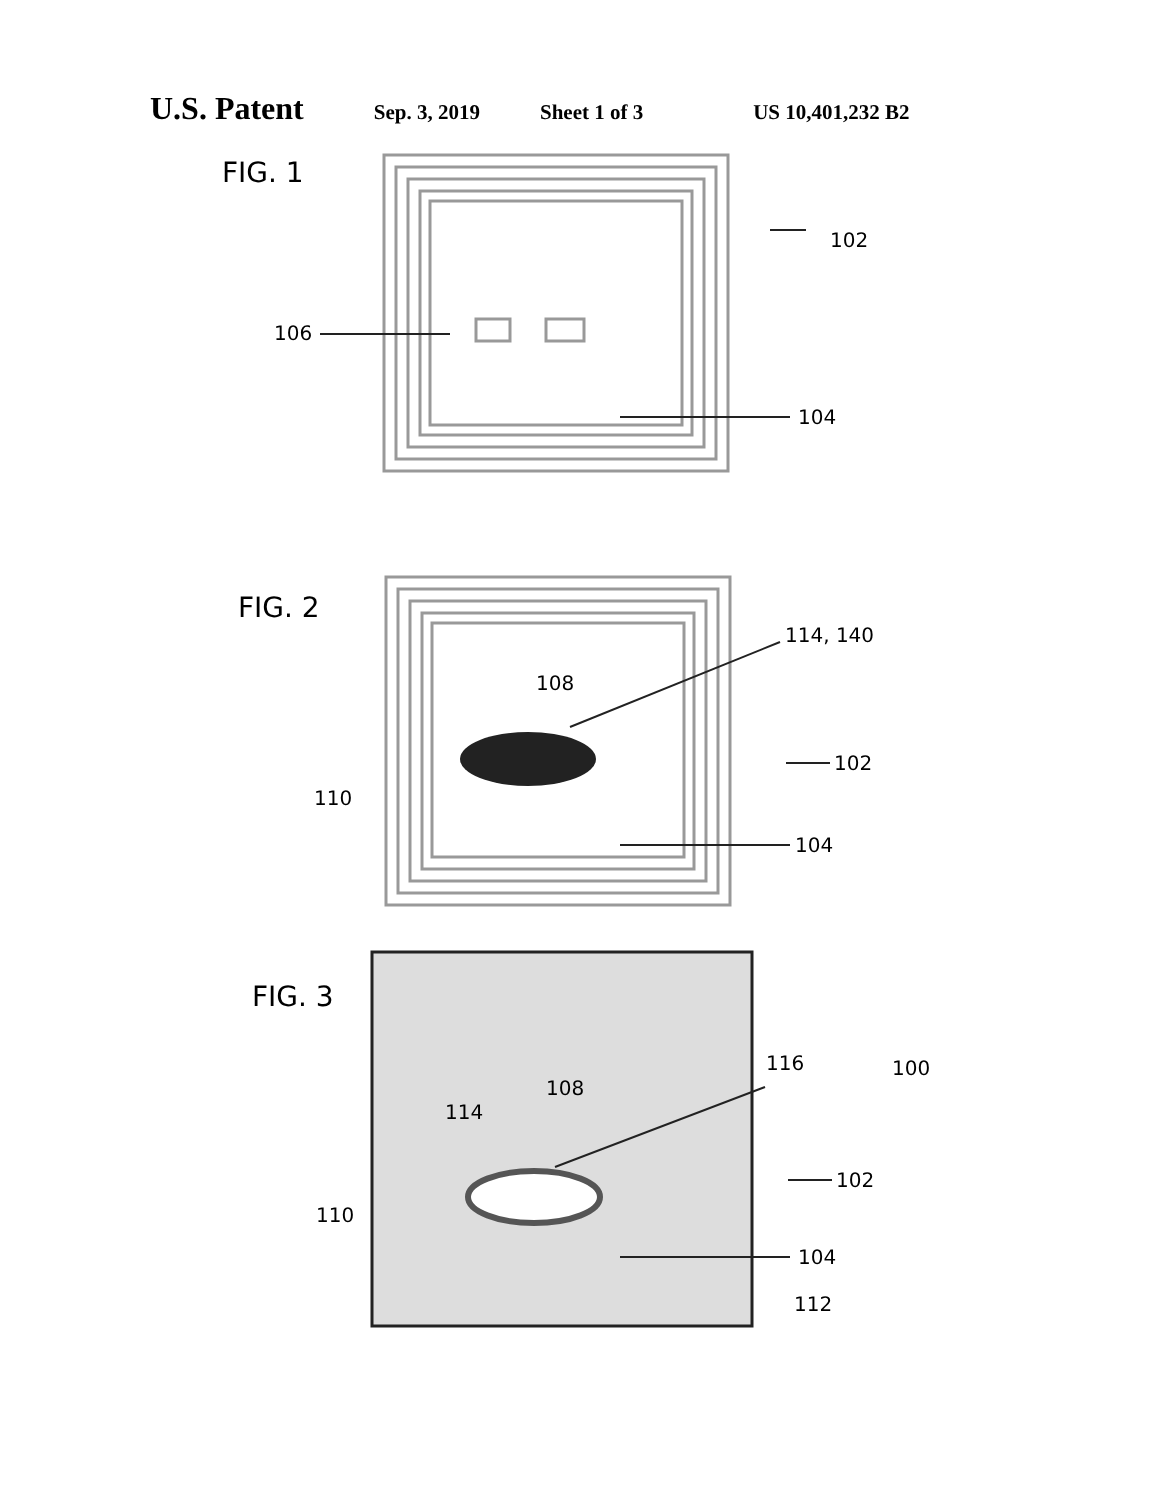U.S. Patent
Sep. 3, 2019 Sheet 1 of 3 US 10,401,232 B2
FIG. 1
102
106
104
FIG. 2
114, 140
108
102
110
104
FIG. 3
116
100
108
114
102
110
104
112